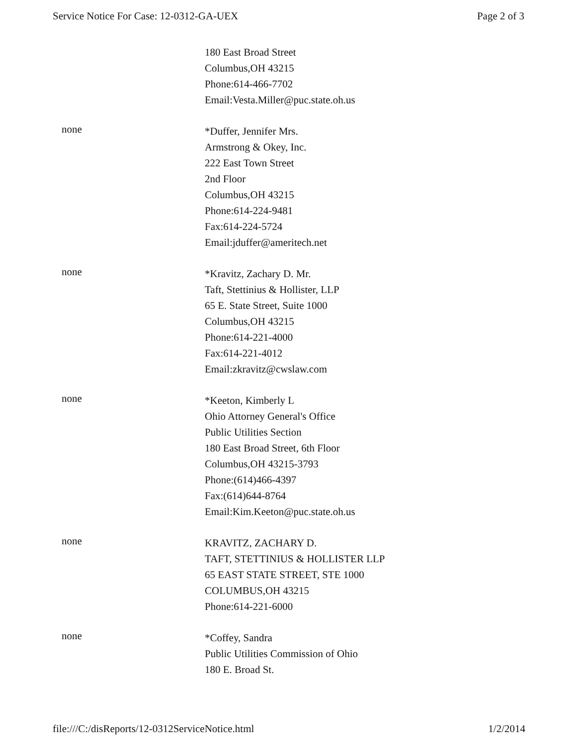Service Notice For Case: 12-0312-GA-UEX Page 2 of 3
180 East Broad Street
Columbus,OH 43215
Phone:614-466-7702
Email:Vesta.Miller@puc.state.oh.us
none
*Duffer, Jennifer Mrs.
Armstrong & Okey, Inc.
222 East Town Street
2nd Floor
Columbus,OH 43215
Phone:614-224-9481
Fax:614-224-5724
Email:jduffer@ameritech.net
none
*Kravitz, Zachary D. Mr.
Taft, Stettinius & Hollister, LLP
65 E. State Street, Suite 1000
Columbus,OH 43215
Phone:614-221-4000
Fax:614-221-4012
Email:zkravitz@cwslaw.com
none
*Keeton, Kimberly L
Ohio Attorney General's Office
Public Utilities Section
180 East Broad Street, 6th Floor
Columbus,OH 43215-3793
Phone:(614)466-4397
Fax:(614)644-8764
Email:Kim.Keeton@puc.state.oh.us
none
KRAVITZ, ZACHARY D.
TAFT, STETTINIUS & HOLLISTER LLP
65 EAST STATE STREET, STE 1000
COLUMBUS,OH 43215
Phone:614-221-6000
none
*Coffey, Sandra
Public Utilities Commission of Ohio
180 E. Broad St.
file:///C:/disReports/12-0312ServiceNotice.html 1/2/2014